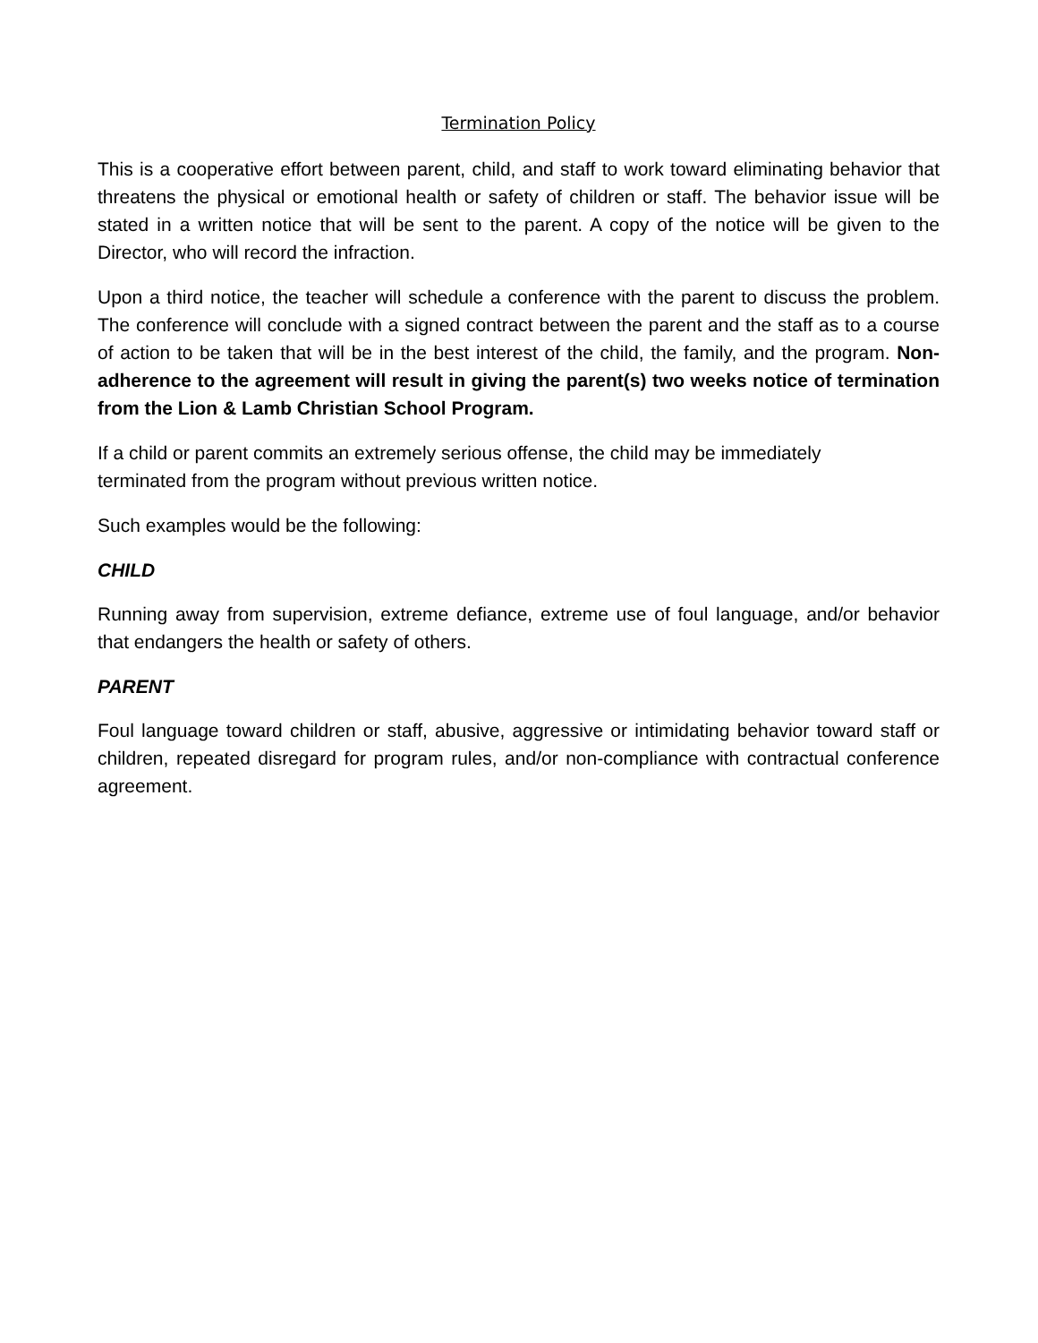Termination Policy
This is a cooperative effort between parent, child, and staff to work toward eliminating behavior that threatens the physical or emotional health or safety of children or staff. The behavior issue will be stated in a written notice that will be sent to the parent. A copy of the notice will be given to the Director, who will record the infraction.
Upon a third notice, the teacher will schedule a conference with the parent to discuss the problem. The conference will conclude with a signed contract between the parent and the staff as to a course of action to be taken that will be in the best interest of the child, the family, and the program. Non-adherence to the agreement will result in giving the parent(s) two weeks notice of termination from the Lion & Lamb Christian School Program.
If a child or parent commits an extremely serious offense, the child may be immediately
terminated from the program without previous written notice.
Such examples would be the following:
CHILD
Running away from supervision, extreme defiance, extreme use of foul language, and/or behavior that endangers the health or safety of others.
PARENT
Foul language toward children or staff, abusive, aggressive or intimidating behavior toward staff or children, repeated disregard for program rules, and/or non-compliance with contractual conference agreement.